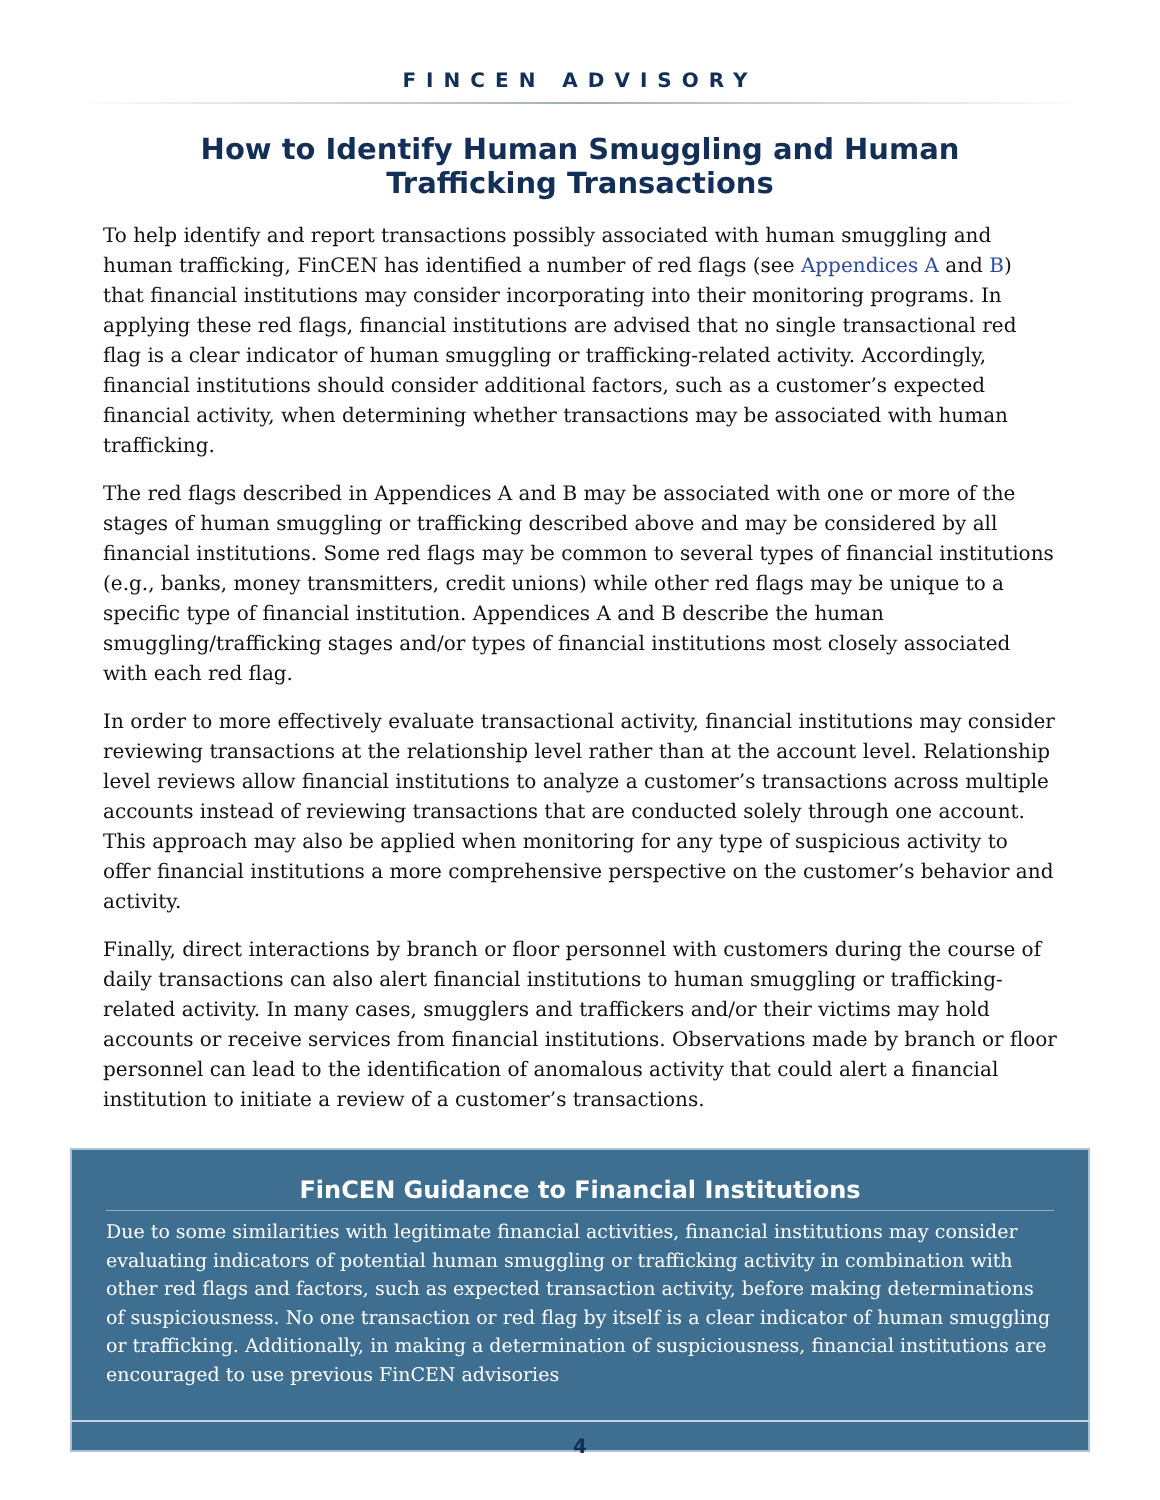FINCEN ADVISORY
How to Identify Human Smuggling and Human
Trafficking Transactions
To help identify and report transactions possibly associated with human smuggling and human trafficking, FinCEN has identified a number of red flags (see Appendices A and B) that financial institutions may consider incorporating into their monitoring programs. In applying these red flags, financial institutions are advised that no single transactional red flag is a clear indicator of human smuggling or trafficking-related activity. Accordingly, financial institutions should consider additional factors, such as a customer’s expected financial activity, when determining whether transactions may be associated with human trafficking.
The red flags described in Appendices A and B may be associated with one or more of the stages of human smuggling or trafficking described above and may be considered by all financial institutions. Some red flags may be common to several types of financial institutions (e.g., banks, money transmitters, credit unions) while other red flags may be unique to a specific type of financial institution. Appendices A and B describe the human smuggling/trafficking stages and/or types of financial institutions most closely associated with each red flag.
In order to more effectively evaluate transactional activity, financial institutions may consider reviewing transactions at the relationship level rather than at the account level. Relationship level reviews allow financial institutions to analyze a customer’s transactions across multiple accounts instead of reviewing transactions that are conducted solely through one account. This approach may also be applied when monitoring for any type of suspicious activity to offer financial institutions a more comprehensive perspective on the customer’s behavior and activity.
Finally, direct interactions by branch or floor personnel with customers during the course of daily transactions can also alert financial institutions to human smuggling or trafficking-related activity. In many cases, smugglers and traffickers and/or their victims may hold accounts or receive services from financial institutions. Observations made by branch or floor personnel can lead to the identification of anomalous activity that could alert a financial institution to initiate a review of a customer’s transactions.
FinCEN Guidance to Financial Institutions
Due to some similarities with legitimate financial activities, financial institutions may consider evaluating indicators of potential human smuggling or trafficking activity in combination with other red flags and factors, such as expected transaction activity, before making determinations of suspiciousness. No one transaction or red flag by itself is a clear indicator of human smuggling or trafficking. Additionally, in making a determination of suspiciousness, financial institutions are encouraged to use previous FinCEN advisories
4